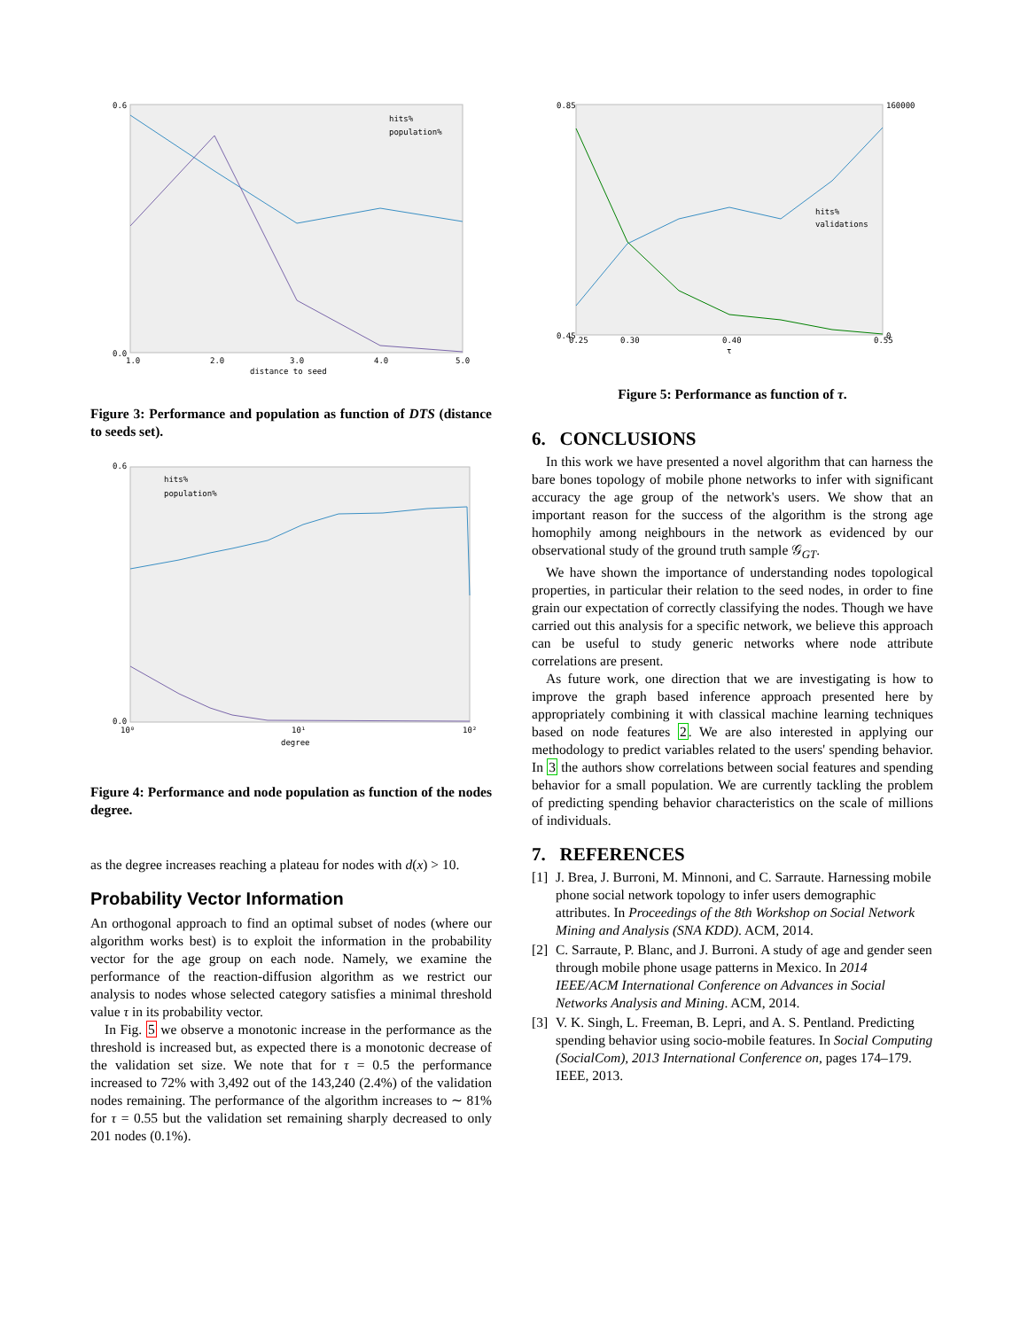hits%
population%
0.6
0.0
1.0
2.0
3.0
4.0
5.0
distance to seed
Figure 3: Performance and population as function of DTS (distance to seeds set).
hits%
population%
0.6
0.0
10⁰
10¹
10²
degree
Figure 4: Performance and node population as function of the nodes degree.
as the degree increases reaching a plateau for nodes with d(x) > 10.
Probability Vector Information
An orthogonal approach to find an optimal subset of nodes (where our algorithm works best) is to exploit the information in the probability vector for the age group on each node. Namely, we examine the performance of the reaction-diffusion algorithm as we restrict our analysis to nodes whose selected category satisfies a minimal threshold value τ in its probability vector.
In Fig. 5 we observe a monotonic increase in the performance as the threshold is increased but, as expected there is a monotonic decrease of the validation set size. We note that for τ = 0.5 the performance increased to 72% with 3,492 out of the 143,240 (2.4%) of the validation nodes remaining. The performance of the algorithm increases to ∼ 81% for τ = 0.55 but the validation set remaining sharply decreased to only 201 nodes (0.1%).
hits%
validations
0.85
0.45
160000
0
0.25
0.30
0.40
0.55
τ
Figure 5: Performance as function of τ.
6. CONCLUSIONS
In this work we have presented a novel algorithm that can harness the bare bones topology of mobile phone networks to infer with significant accuracy the age group of the network's users. We show that an important reason for the success of the algorithm is the strong age homophily among neighbours in the network as evidenced by our observational study of the ground truth sample 𝒢<sub>GT</sub>.
We have shown the importance of understanding nodes topological properties, in particular their relation to the seed nodes, in order to fine grain our expectation of correctly classifying the nodes. Though we have carried out this analysis for a specific network, we believe this approach can be useful to study generic networks where node attribute correlations are present.
As future work, one direction that we are investigating is how to improve the graph based inference approach presented here by appropriately combining it with classical machine learning techniques based on node features 2. We are also interested in applying our methodology to predict variables related to the users' spending behavior. In 3 the authors show correlations between social features and spending behavior for a small population. We are currently tackling the problem of predicting spending behavior characteristics on the scale of millions of individuals.
7. REFERENCES
[1]
J. Brea, J. Burroni, M. Minnoni, and C. Sarraute. Harnessing mobile phone social network topology to infer users demographic attributes. In Proceedings of the 8th Workshop on Social Network Mining and Analysis (SNA KDD). ACM, 2014.
[2]
C. Sarraute, P. Blanc, and J. Burroni. A study of age and gender seen through mobile phone usage patterns in Mexico. In 2014 IEEE/ACM International Conference on Advances in Social Networks Analysis and Mining. ACM, 2014.
[3]
V. K. Singh, L. Freeman, B. Lepri, and A. S. Pentland. Predicting spending behavior using socio-mobile features. In Social Computing (SocialCom), 2013 International Conference on, pages 174–179. IEEE, 2013.